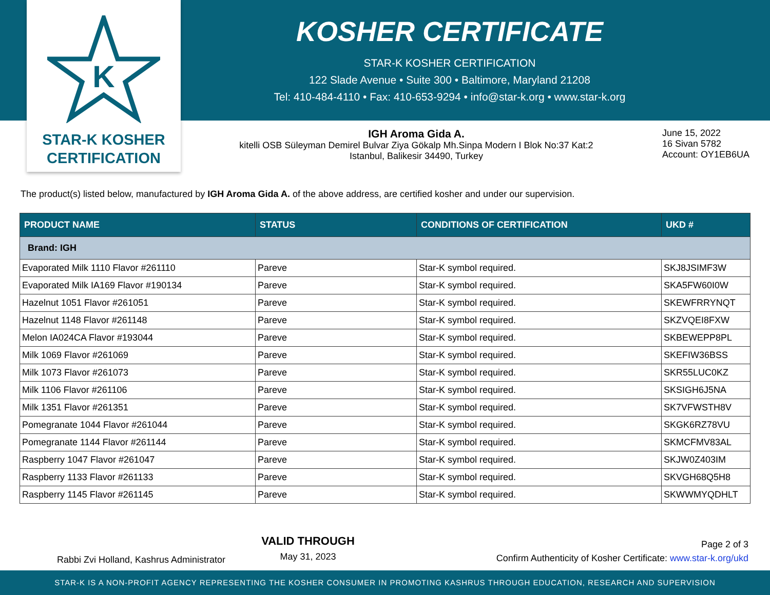K
STAR-K KOSHER
CERTIFICATION
KOSHER CERTIFICATE
STAR-K KOSHER CERTIFICATION
122 Slade Avenue • Suite 300 • Baltimore, Maryland 21208
Tel: 410-484-4110 • Fax: 410-653-9294 • info@star-k.org • www.star-k.org
IGH Aroma Gida A.
kitelli OSB Süleyman Demirel Bulvar Ziya Gökalp Mh.Sinpa Modern I Blok No:37 Kat:2
Istanbul, Balikesir 34490, Turkey
June 15, 2022
16 Sivan 5782
Account: OY1EB6UA
The product(s) listed below, manufactured by IGH Aroma Gida A. of the above address, are certified kosher and under our supervision.
| PRODUCT NAME | STATUS | CONDITIONS OF CERTIFICATION | UKD # |
| --- | --- | --- | --- |
| Brand: IGH | | | |
| Evaporated Milk 1110 Flavor #261110 | Pareve | Star-K symbol required. | SKJ8JSIMF3W |
| Evaporated Milk IA169 Flavor #190134 | Pareve | Star-K symbol required. | SKA5FW60I0W |
| Hazelnut 1051 Flavor #261051 | Pareve | Star-K symbol required. | SKEWFRRYNQT |
| Hazelnut 1148 Flavor #261148 | Pareve | Star-K symbol required. | SKZVQEI8FXW |
| Melon IA024CA Flavor #193044 | Pareve | Star-K symbol required. | SKBEWEPP8PL |
| Milk 1069 Flavor #261069 | Pareve | Star-K symbol required. | SKEFIW36BSS |
| Milk 1073 Flavor #261073 | Pareve | Star-K symbol required. | SKR55LUC0KZ |
| Milk 1106 Flavor #261106 | Pareve | Star-K symbol required. | SKSIGH6J5NA |
| Milk 1351 Flavor #261351 | Pareve | Star-K symbol required. | SK7VFWSTH8V |
| Pomegranate 1044 Flavor #261044 | Pareve | Star-K symbol required. | SKGK6RZ78VU |
| Pomegranate 1144 Flavor #261144 | Pareve | Star-K symbol required. | SKMCFMV83AL |
| Raspberry 1047 Flavor #261047 | Pareve | Star-K symbol required. | SKJW0Z403IM |
| Raspberry 1133 Flavor #261133 | Pareve | Star-K symbol required. | SKVGH68Q5H8 |
| Raspberry 1145 Flavor #261145 | Pareve | Star-K symbol required. | SKWWMYQDHLT |
Rabbi Zvi Holland, Kashrus Administrator
VALID THROUGH
May 31, 2023
Page 2 of 3
Confirm Authenticity of Kosher Certificate: www.star-k.org/ukd
STAR-K IS A NON-PROFIT AGENCY REPRESENTING THE KOSHER CONSUMER IN PROMOTING KASHRUS THROUGH EDUCATION, RESEARCH AND SUPERVISION